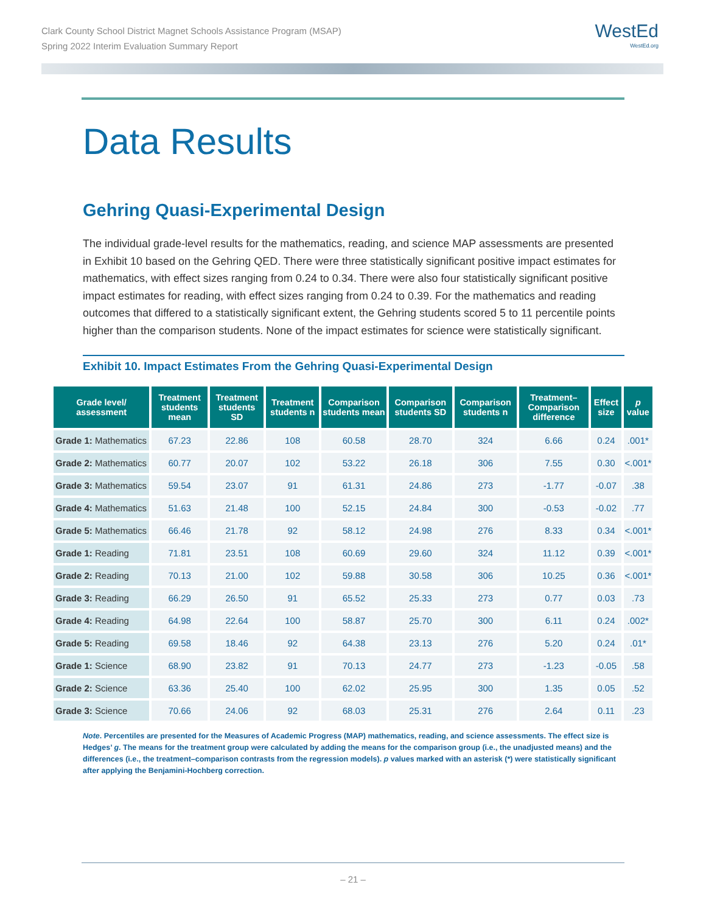Clark County School District Magnet Schools Assistance Program (MSAP)
Spring 2022 Interim Evaluation Summary Report
WestEd
WestEd.org
Data Results
Gehring Quasi-Experimental Design
The individual grade-level results for the mathematics, reading, and science MAP assessments are presented in Exhibit 10 based on the Gehring QED. There were three statistically significant positive impact estimates for mathematics, with effect sizes ranging from 0.24 to 0.34. There were also four statistically significant positive impact estimates for reading, with effect sizes ranging from 0.24 to 0.39. For the mathematics and reading outcomes that differed to a statistically significant extent, the Gehring students scored 5 to 11 percentile points higher than the comparison students. None of the impact estimates for science were statistically significant.
Exhibit 10. Impact Estimates From the Gehring Quasi-Experimental Design
| Grade level/ assessment | Treatment students mean | Treatment students SD | Treatment students n | Comparison students mean | Comparison students SD | Comparison students n | Treatment–Comparison difference | Effect size | p value |
| --- | --- | --- | --- | --- | --- | --- | --- | --- | --- |
| Grade 1: Mathematics | 67.23 | 22.86 | 108 | 60.58 | 28.70 | 324 | 6.66 | 0.24 | .001* |
| Grade 2: Mathematics | 60.77 | 20.07 | 102 | 53.22 | 26.18 | 306 | 7.55 | 0.30 | <.001* |
| Grade 3: Mathematics | 59.54 | 23.07 | 91 | 61.31 | 24.86 | 273 | -1.77 | -0.07 | .38 |
| Grade 4: Mathematics | 51.63 | 21.48 | 100 | 52.15 | 24.84 | 300 | -0.53 | -0.02 | .77 |
| Grade 5: Mathematics | 66.46 | 21.78 | 92 | 58.12 | 24.98 | 276 | 8.33 | 0.34 | <.001* |
| Grade 1: Reading | 71.81 | 23.51 | 108 | 60.69 | 29.60 | 324 | 11.12 | 0.39 | <.001* |
| Grade 2: Reading | 70.13 | 21.00 | 102 | 59.88 | 30.58 | 306 | 10.25 | 0.36 | <.001* |
| Grade 3: Reading | 66.29 | 26.50 | 91 | 65.52 | 25.33 | 273 | 0.77 | 0.03 | .73 |
| Grade 4: Reading | 64.98 | 22.64 | 100 | 58.87 | 25.70 | 300 | 6.11 | 0.24 | .002* |
| Grade 5: Reading | 69.58 | 18.46 | 92 | 64.38 | 23.13 | 276 | 5.20 | 0.24 | .01* |
| Grade 1: Science | 68.90 | 23.82 | 91 | 70.13 | 24.77 | 273 | -1.23 | -0.05 | .58 |
| Grade 2: Science | 63.36 | 25.40 | 100 | 62.02 | 25.95 | 300 | 1.35 | 0.05 | .52 |
| Grade 3: Science | 70.66 | 24.06 | 92 | 68.03 | 25.31 | 276 | 2.64 | 0.11 | .23 |
Note. Percentiles are presented for the Measures of Academic Progress (MAP) mathematics, reading, and science assessments. The effect size is Hedges’ g. The means for the treatment group were calculated by adding the means for the comparison group (i.e., the unadjusted means) and the differences (i.e., the treatment–comparison contrasts from the regression models). p values marked with an asterisk (*) were statistically significant after applying the Benjamini-Hochberg correction.
– 21 –